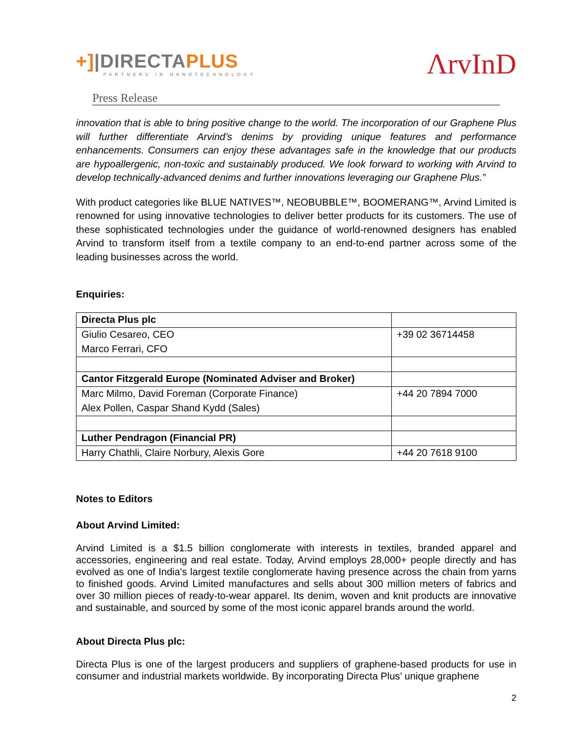+]|DIRECTAPLUS
PARTNERS IN NANOTECHNOLOGY
ΛrvInD
Press Release
innovation that is able to bring positive change to the world. The incorporation of our Graphene Plus will further differentiate Arvind’s denims by providing unique features and performance enhancements. Consumers can enjoy these advantages safe in the knowledge that our products are hypoallergenic, non-toxic and sustainably produced. We look forward to working with Arvind to develop technically-advanced denims and further innovations leveraging our Graphene Plus.”
With product categories like BLUE NATIVES™, NEOBUBBLE™, BOOMERANG™, Arvind Limited is renowned for using innovative technologies to deliver better products for its customers. The use of these sophisticated technologies under the guidance of world-renowned designers has enabled Arvind to transform itself from a textile company to an end-to-end partner across some of the leading businesses across the world.
Enquiries:
| Directa Plus plc | |
| Giulio Cesareo, CEO | +39 02 36714458 |
| Marco Ferrari, CFO | |
| Cantor Fitzgerald Europe (Nominated Adviser and Broker) | |
| Marc Milmo, David Foreman (Corporate Finance) | +44 20 7894 7000 |
| Alex Pollen, Caspar Shand Kydd (Sales) | |
| Luther Pendragon (Financial PR) | |
| Harry Chathli, Claire Norbury, Alexis Gore | +44 20 7618 9100 |
Notes to Editors
About Arvind Limited:
Arvind Limited is a $1.5 billion conglomerate with interests in textiles, branded apparel and accessories, engineering and real estate. Today, Arvind employs 28,000+ people directly and has evolved as one of India's largest textile conglomerate having presence across the chain from yarns to finished goods. Arvind Limited manufactures and sells about 300 million meters of fabrics and over 30 million pieces of ready-to-wear apparel. Its denim, woven and knit products are innovative and sustainable, and sourced by some of the most iconic apparel brands around the world.
About Directa Plus plc:
Directa Plus is one of the largest producers and suppliers of graphene-based products for use in consumer and industrial markets worldwide. By incorporating Directa Plus’ unique graphene
2